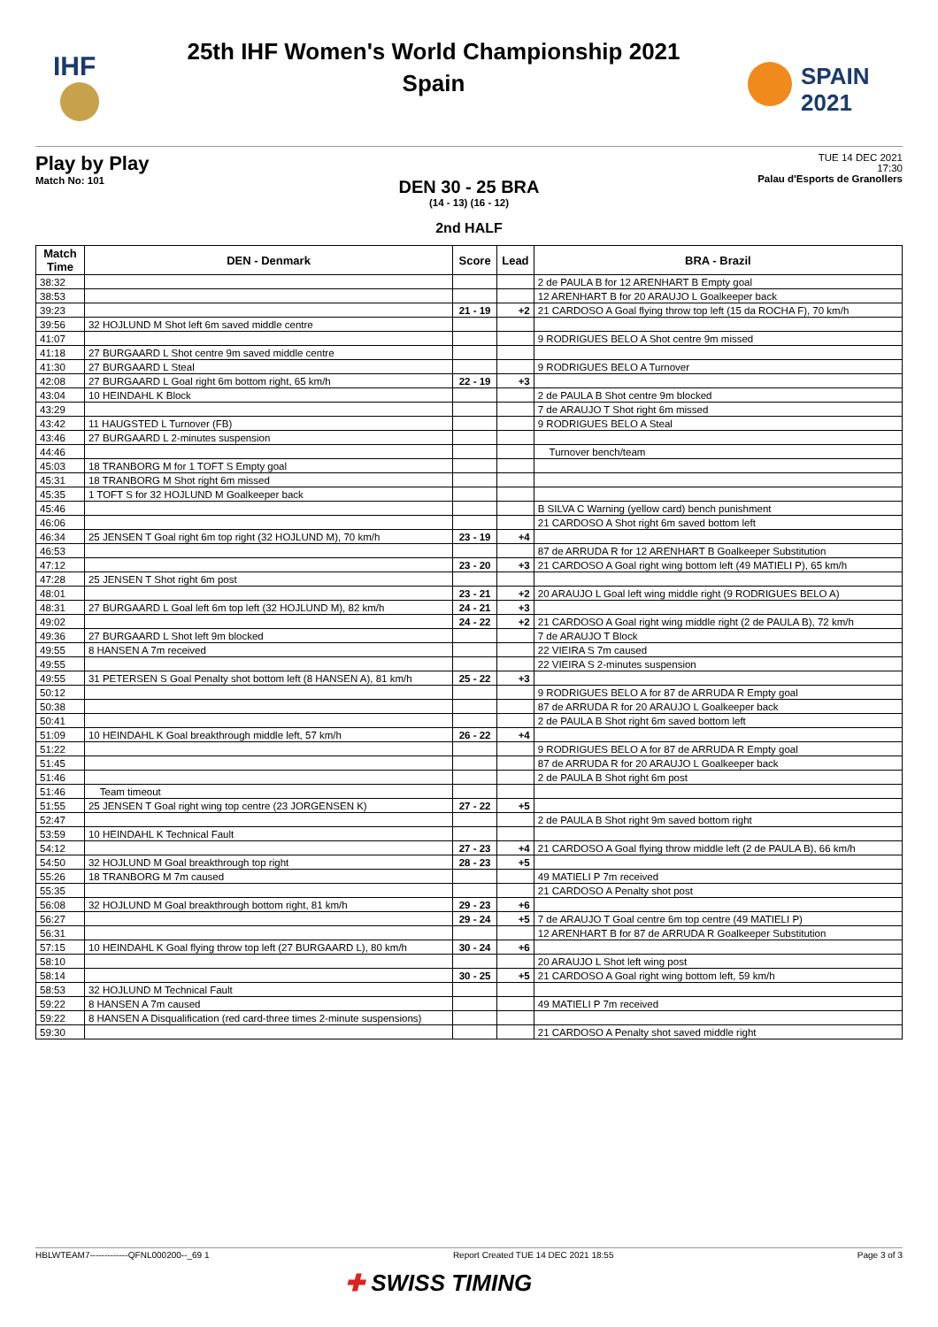IHF
25th IHF Women's World Championship 2021
Spain
SPAIN
2021
Play by Play
Match No: 101
TUE 14 DEC 2021
17:30
Palau d'Esports de Granollers
DEN 30 - 25 BRA
(14 - 13) (16 - 12)
2nd HALF
| Match Time | DEN - Denmark | Score | Lead | BRA - Brazil |
| --- | --- | --- | --- | --- |
| 38:32 | | | | 2 de PAULA B for 12 ARENHART B Empty goal |
| 38:53 | | | | 12 ARENHART B for 20 ARAUJO L Goalkeeper back |
| 39:23 | | 21 - 19 | +2 | 21 CARDOSO A Goal flying throw top left (15 da ROCHA F), 70 km/h |
| 39:56 | 32 HOJLUND M Shot left 6m saved middle centre | | | |
| 41:07 | | | | 9 RODRIGUES BELO A Shot centre 9m missed |
| 41:18 | 27 BURGAARD L Shot centre 9m saved middle centre | | | |
| 41:30 | 27 BURGAARD L Steal | | | 9 RODRIGUES BELO A Turnover |
| 42:08 | 27 BURGAARD L Goal right 6m bottom right, 65 km/h | 22 - 19 | +3 | |
| 43:04 | 10 HEINDAHL K Block | | | 2 de PAULA B Shot centre 9m blocked |
| 43:29 | | | | 7 de ARAUJO T Shot right 6m missed |
| 43:42 | 11 HAUGSTED L Turnover (FB) | | | 9 RODRIGUES BELO A Steal |
| 43:46 | 27 BURGAARD L 2-minutes suspension | | | |
| 44:46 | | | | Turnover bench/team |
| 45:03 | 18 TRANBORG M for 1 TOFT S Empty goal | | | |
| 45:31 | 18 TRANBORG M Shot right 6m missed | | | |
| 45:35 | 1 TOFT S for 32 HOJLUND M Goalkeeper back | | | |
| 45:46 | | | | B SILVA C Warning (yellow card) bench punishment |
| 46:06 | | | | 21 CARDOSO A Shot right 6m saved bottom left |
| 46:34 | 25 JENSEN T Goal right 6m top right (32 HOJLUND M), 70 km/h | 23 - 19 | +4 | |
| 46:53 | | | | 87 de ARRUDA R for 12 ARENHART B Goalkeeper Substitution |
| 47:12 | | 23 - 20 | +3 | 21 CARDOSO A Goal right wing bottom left (49 MATIELI P), 65 km/h |
| 47:28 | 25 JENSEN T Shot right 6m post | | | |
| 48:01 | | 23 - 21 | +2 | 20 ARAUJO L Goal left wing middle right (9 RODRIGUES BELO A) |
| 48:31 | 27 BURGAARD L Goal left 6m top left (32 HOJLUND M), 82 km/h | 24 - 21 | +3 | |
| 49:02 | | 24 - 22 | +2 | 21 CARDOSO A Goal right wing middle right (2 de PAULA B), 72 km/h |
| 49:36 | 27 BURGAARD L Shot left 9m blocked | | | 7 de ARAUJO T Block |
| 49:55 | 8 HANSEN A 7m received | | | 22 VIEIRA S 7m caused |
| 49:55 | | | | 22 VIEIRA S 2-minutes suspension |
| 49:55 | 31 PETERSEN S Goal Penalty shot bottom left (8 HANSEN A), 81 km/h | 25 - 22 | +3 | |
| 50:12 | | | | 9 RODRIGUES BELO A for 87 de ARRUDA R Empty goal |
| 50:38 | | | | 87 de ARRUDA R for 20 ARAUJO L Goalkeeper back |
| 50:41 | | | | 2 de PAULA B Shot right 6m saved bottom left |
| 51:09 | 10 HEINDAHL K Goal breakthrough middle left, 57 km/h | 26 - 22 | +4 | |
| 51:22 | | | | 9 RODRIGUES BELO A for 87 de ARRUDA R Empty goal |
| 51:45 | | | | 87 de ARRUDA R for 20 ARAUJO L Goalkeeper back |
| 51:46 | | | | 2 de PAULA B Shot right 6m post |
| 51:46 | Team timeout | | | |
| 51:55 | 25 JENSEN T Goal right wing top centre (23 JORGENSEN K) | 27 - 22 | +5 | |
| 52:47 | | | | 2 de PAULA B Shot right 9m saved bottom right |
| 53:59 | 10 HEINDAHL K Technical Fault | | | |
| 54:12 | | 27 - 23 | +4 | 21 CARDOSO A Goal flying throw middle left (2 de PAULA B), 66 km/h |
| 54:50 | 32 HOJLUND M Goal breakthrough top right | 28 - 23 | +5 | |
| 55:26 | 18 TRANBORG M 7m caused | | | 49 MATIELI P 7m received |
| 55:35 | | | | 21 CARDOSO A Penalty shot post |
| 56:08 | 32 HOJLUND M Goal breakthrough bottom right, 81 km/h | 29 - 23 | +6 | |
| 56:27 | | 29 - 24 | +5 | 7 de ARAUJO T Goal centre 6m top centre (49 MATIELI P) |
| 56:31 | | | | 12 ARENHART B for 87 de ARRUDA R Goalkeeper Substitution |
| 57:15 | 10 HEINDAHL K Goal flying throw top left (27 BURGAARD L), 80 km/h | 30 - 24 | +6 | |
| 58:10 | | | | 20 ARAUJO L Shot left wing post |
| 58:14 | | 30 - 25 | +5 | 21 CARDOSO A Goal right wing bottom left, 59 km/h |
| 58:53 | 32 HOJLUND M Technical Fault | | | |
| 59:22 | 8 HANSEN A 7m caused | | | 49 MATIELI P 7m received |
| 59:22 | 8 HANSEN A Disqualification (red card-three times 2-minute suspensions) | | | |
| 59:30 | | | | 21 CARDOSO A Penalty shot saved middle right |
HBLWTEAM7-------------QFNL000200--_69 1 Report Created TUE 14 DEC 2021 18:55 Page 3 of 3
✚ SWISS TIMING